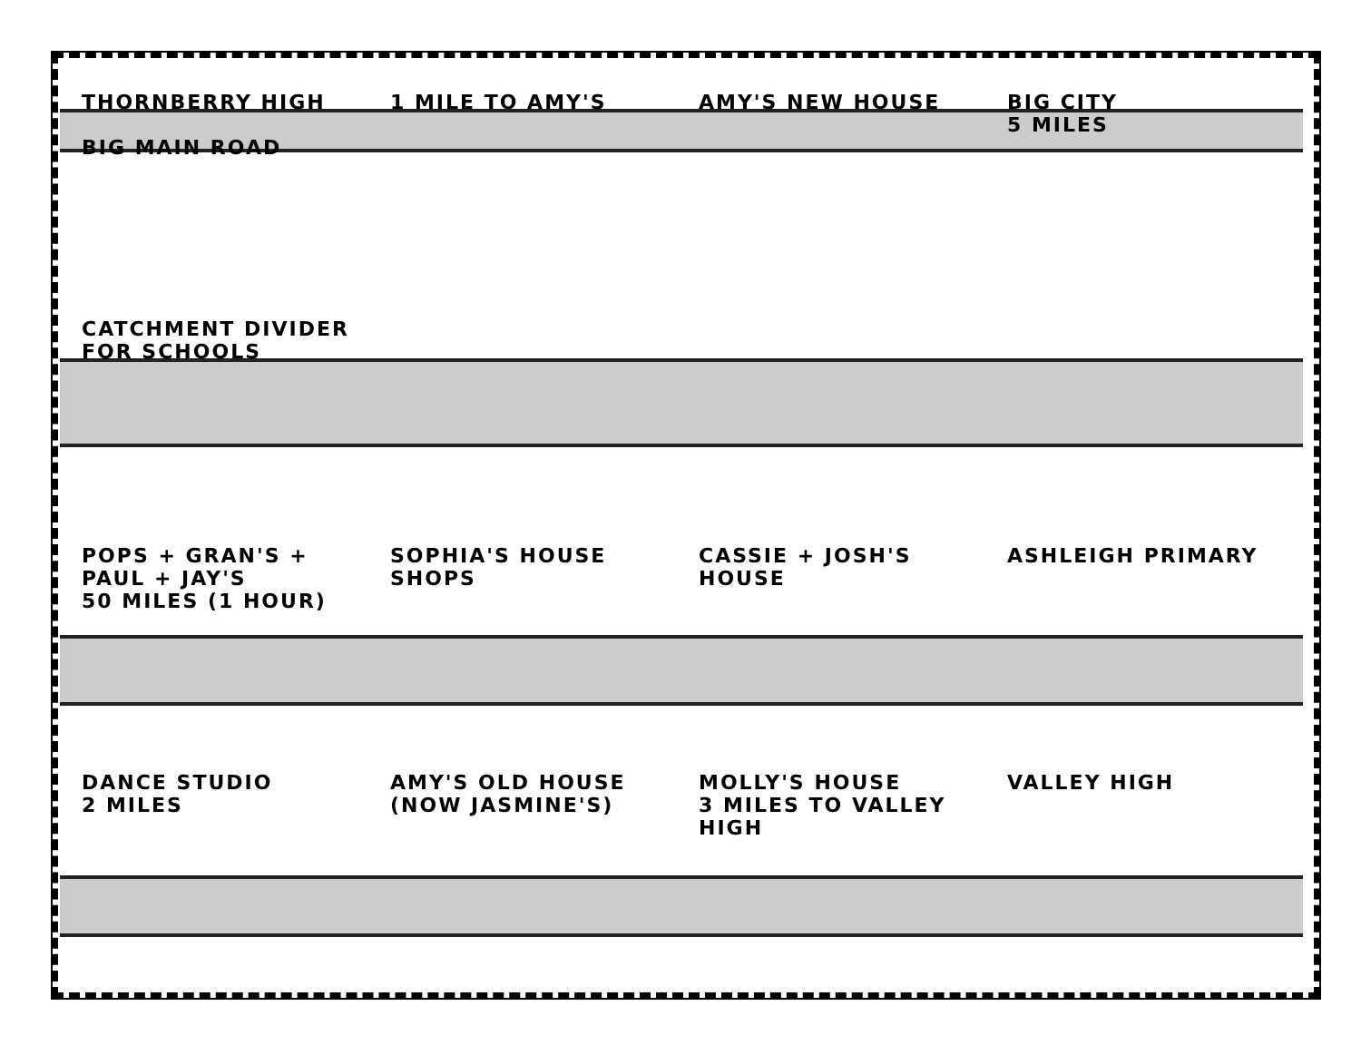THORNBERRY HIGH
BIG MAIN ROAD
1 MILE TO AMY'S
AMY'S NEW HOUSE
BIG CITY
5 MILES
CATCHMENT DIVIDER FOR SCHOOLS
POPS + GRAN'S + PAUL + JAY'S
50 MILES (1 HOUR)
SOPHIA'S HOUSE
SHOPS
CASSIE + JOSH'S HOUSE
ASHLEIGH PRIMARY
DANCE STUDIO
2 MILES
AMY'S OLD HOUSE (NOW JASMINE'S)
MOLLY'S HOUSE
3 MILES TO VALLEY HIGH
VALLEY HIGH